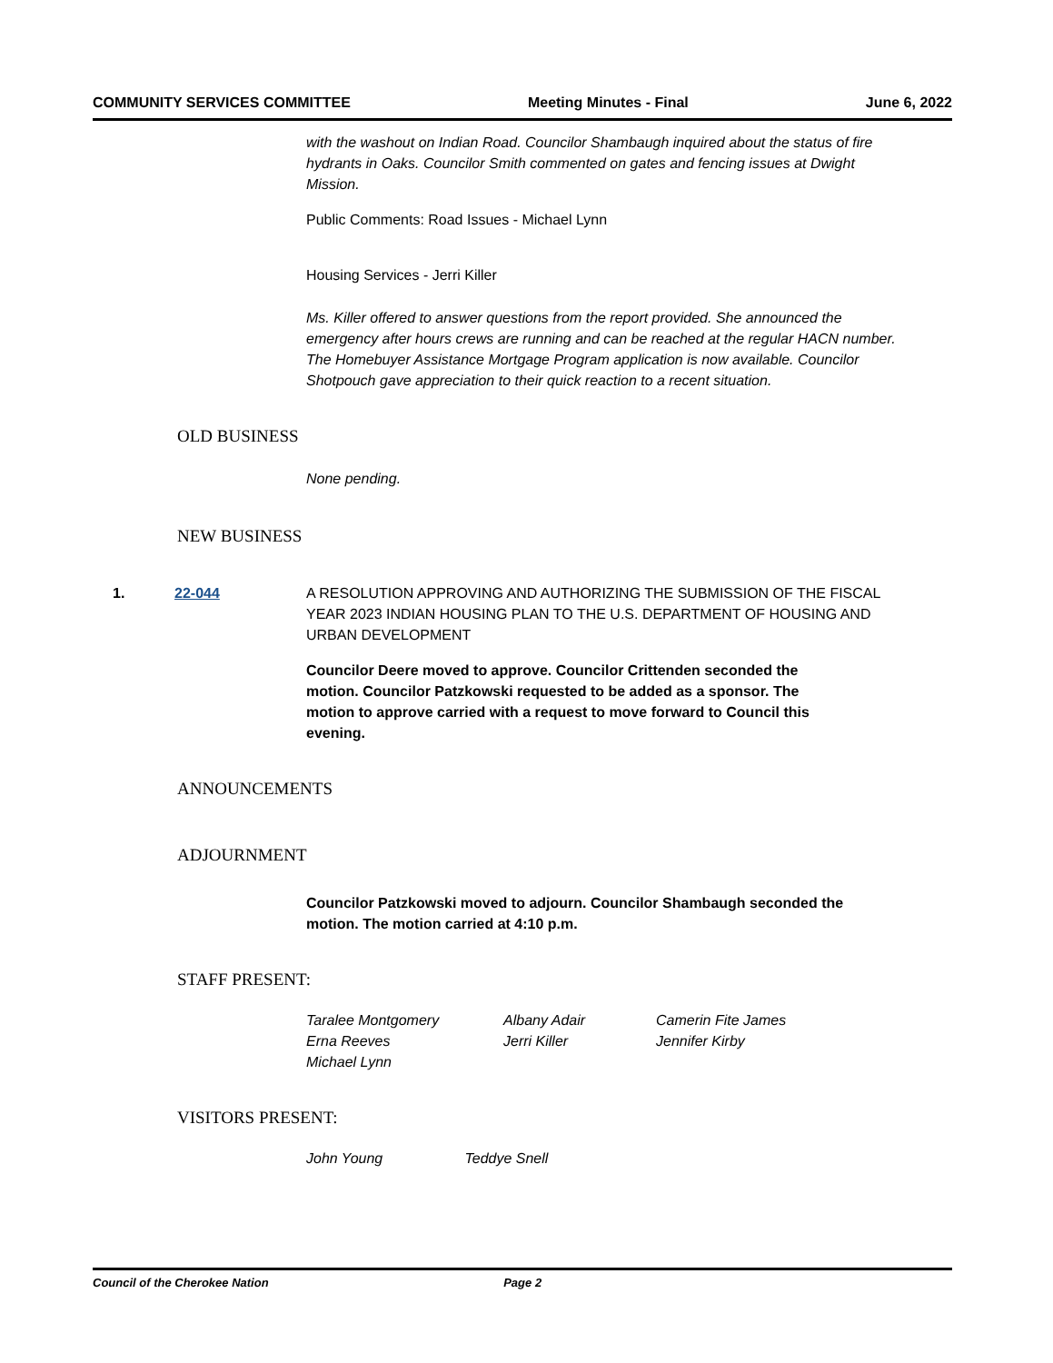COMMUNITY SERVICES COMMITTEE Meeting Minutes - Final June 6, 2022
with the washout on Indian Road. Councilor Shambaugh inquired about the status of fire hydrants in Oaks. Councilor Smith commented on gates and fencing issues at Dwight Mission.
Public Comments: Road Issues - Michael Lynn
Housing Services - Jerri Killer
Ms. Killer offered to answer questions from the report provided. She announced the emergency after hours crews are running and can be reached at the regular HACN number. The Homebuyer Assistance Mortgage Program application is now available. Councilor Shotpouch gave appreciation to their quick reaction to a recent situation.
OLD BUSINESS
None pending.
NEW BUSINESS
1. 22-044 A RESOLUTION APPROVING AND AUTHORIZING THE SUBMISSION OF THE FISCAL YEAR 2023 INDIAN HOUSING PLAN TO THE U.S. DEPARTMENT OF HOUSING AND URBAN DEVELOPMENT
Councilor Deere moved to approve. Councilor Crittenden seconded the motion. Councilor Patzkowski requested to be added as a sponsor. The motion to approve carried with a request to move forward to Council this evening.
ANNOUNCEMENTS
ADJOURNMENT
Councilor Patzkowski moved to adjourn. Councilor Shambaugh seconded the motion. The motion carried at 4:10 p.m.
STAFF PRESENT:
Taralee Montgomery Albany Adair Camerin Fite James Erna Reeves Jerri Killer Jennifer Kirby Michael Lynn
VISITORS PRESENT:
John Young Teddye Snell
Council of the Cherokee Nation Page 2